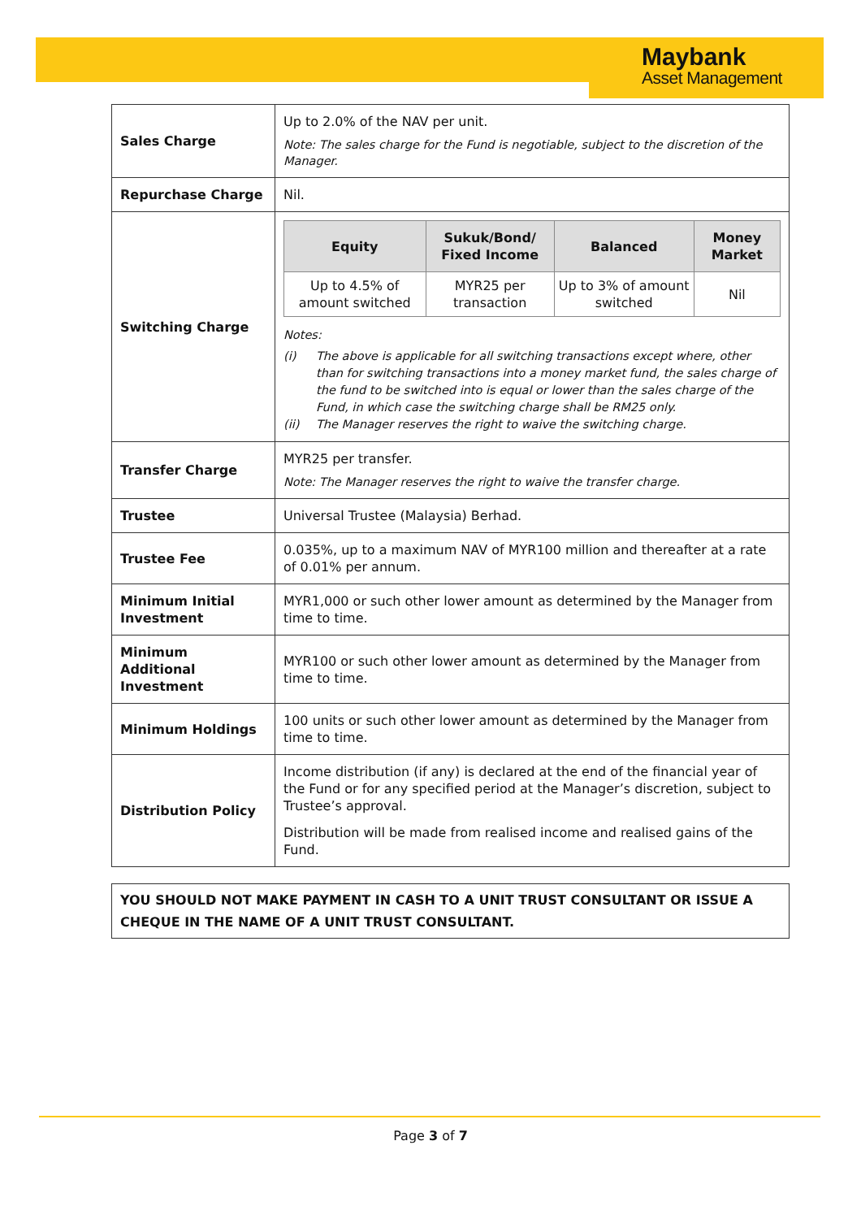Maybank
Asset Management
| Sales Charge | Up to 2.0% of the NAV per unit. Note: The sales charge for the Fund is negotiable, subject to the discretion of the Manager. |
| Repurchase Charge | Nil. |
| Switching Charge | / Equity / Sukuk/Bond/ Fixed Income / Balanced / Money Market / / --- / --- / --- / --- / / Up to 4.5% of amount switched / MYR25 per transaction / Up to 3% of amount switched / Nil / Notes: (i) The above is applicable for all switching transactions except where, other than for switching transactions into a money market fund, the sales charge of the fund to be switched into is equal or lower than the sales charge of the Fund, in which case the switching charge shall be RM25 only. (ii) The Manager reserves the right to waive the switching charge. |
| Transfer Charge | MYR25 per transfer. Note: The Manager reserves the right to waive the transfer charge. |
| Trustee | Universal Trustee (Malaysia) Berhad. |
| Trustee Fee | 0.035%, up to a maximum NAV of MYR100 million and thereafter at a rate of 0.01% per annum. |
| Minimum Initial Investment | MYR1,000 or such other lower amount as determined by the Manager from time to time. |
| Minimum Additional Investment | MYR100 or such other lower amount as determined by the Manager from time to time. |
| Minimum Holdings | 100 units or such other lower amount as determined by the Manager from time to time. |
| Distribution Policy | Income distribution (if any) is declared at the end of the financial year of the Fund or for any specified period at the Manager’s discretion, subject to Trustee’s approval. Distribution will be made from realised income and realised gains of the Fund. |
YOU SHOULD NOT MAKE PAYMENT IN CASH TO A UNIT TRUST CONSULTANT OR ISSUE A CHEQUE IN THE NAME OF A UNIT TRUST CONSULTANT.
Page 3 of 7